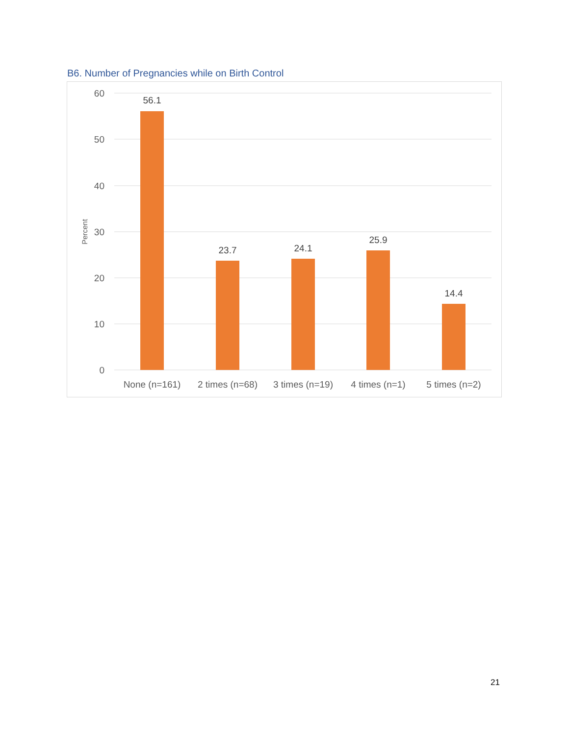B6. Number of Pregnancies while on Birth Control
60
50
40
30
20
10
0
Percent
56.1
23.7
24.1
25.9
14.4
None (n=161)
2 times (n=68)
3 times (n=19)
4 times (n=1)
5 times (n=2)
21